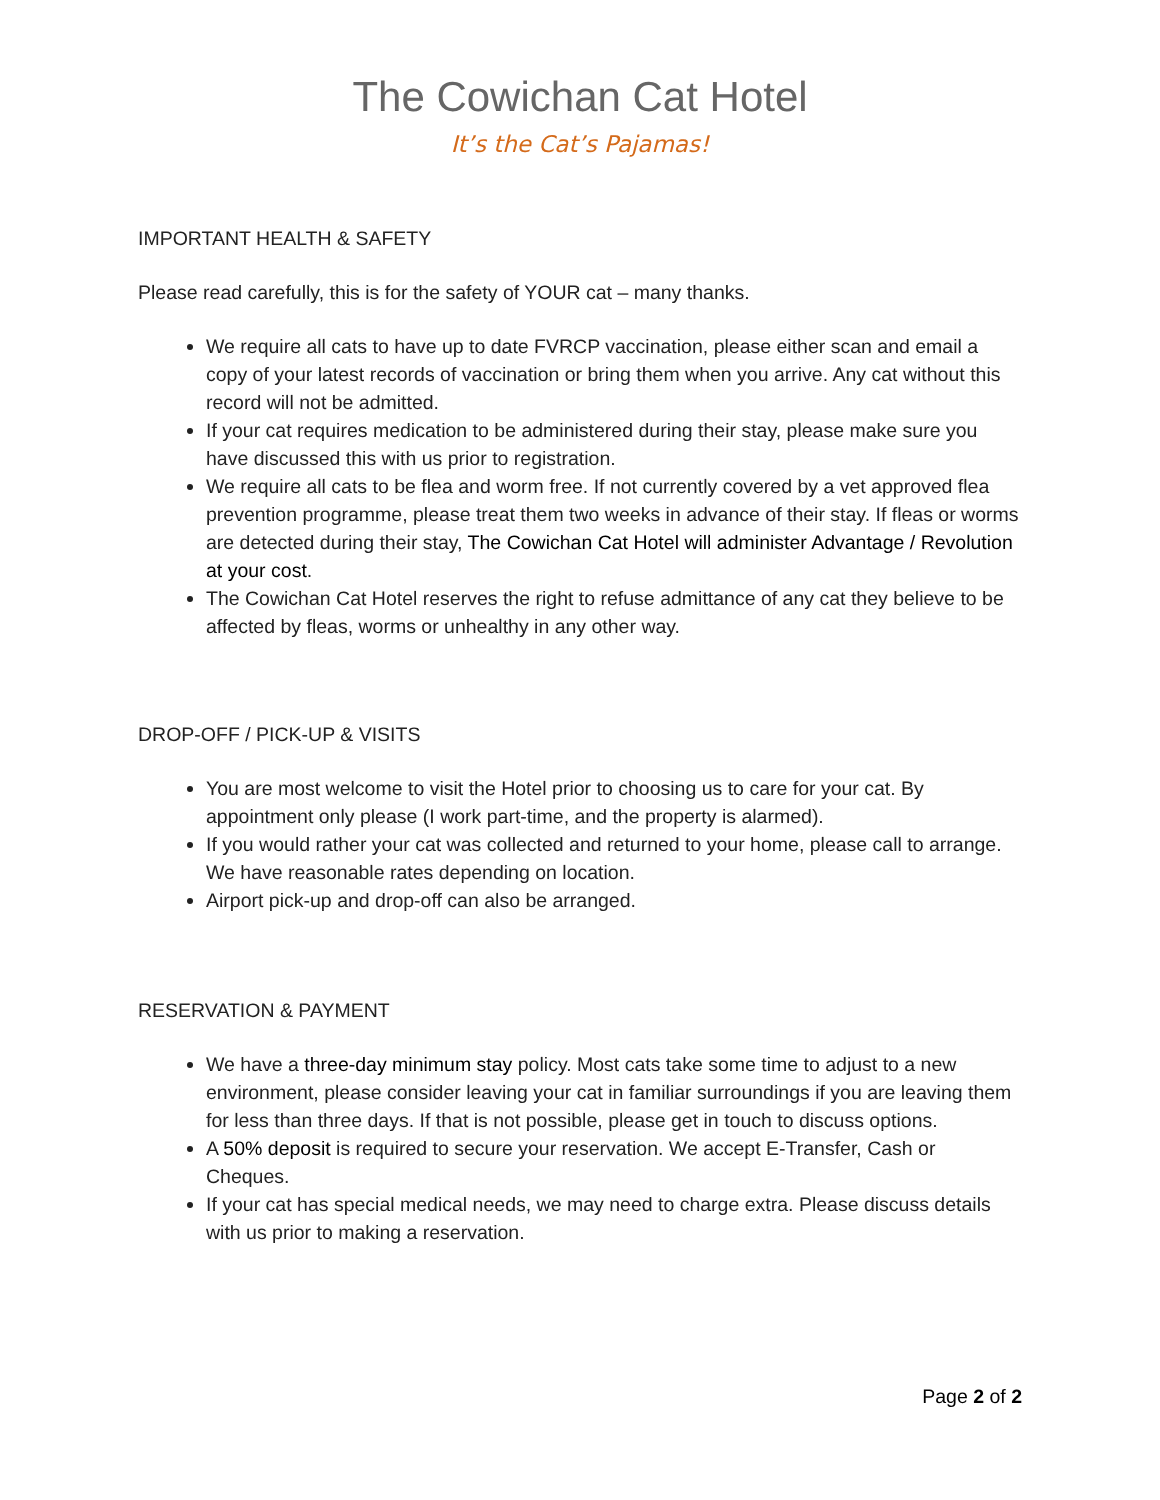The Cowichan Cat Hotel
It’s the Cat’s Pajamas!
IMPORTANT HEALTH & SAFETY
Please read carefully, this is for the safety of YOUR cat – many thanks.
We require all cats to have up to date FVRCP vaccination, please either scan and email a copy of your latest records of vaccination or bring them when you arrive. Any cat without this record will not be admitted.
If your cat requires medication to be administered during their stay, please make sure you have discussed this with us prior to registration.
We require all cats to be flea and worm free. If not currently covered by a vet approved flea prevention programme, please treat them two weeks in advance of their stay. If fleas or worms are detected during their stay, The Cowichan Cat Hotel will administer Advantage / Revolution at your cost.
The Cowichan Cat Hotel reserves the right to refuse admittance of any cat they believe to be affected by fleas, worms or unhealthy in any other way.
DROP-OFF / PICK-UP & VISITS
You are most welcome to visit the Hotel prior to choosing us to care for your cat. By appointment only please (I work part-time, and the property is alarmed).
If you would rather your cat was collected and returned to your home, please call to arrange. We have reasonable rates depending on location.
Airport pick-up and drop-off can also be arranged.
RESERVATION & PAYMENT
We have a three-day minimum stay policy. Most cats take some time to adjust to a new environment, please consider leaving your cat in familiar surroundings if you are leaving them for less than three days. If that is not possible, please get in touch to discuss options.
A 50% deposit is required to secure your reservation. We accept E-Transfer, Cash or Cheques.
If your cat has special medical needs, we may need to charge extra. Please discuss details with us prior to making a reservation.
Page 2 of 2